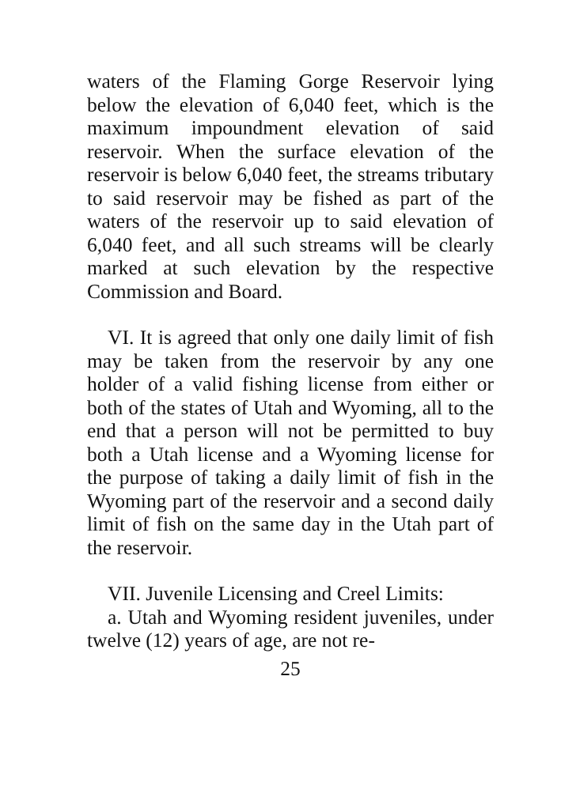waters of the Flaming Gorge Reservoir lying below the elevation of 6,040 feet, which is the maximum impoundment elevation of said reservoir. When the surface elevation of the reservoir is below 6,040 feet, the streams tributary to said reservoir may be fished as part of the waters of the reservoir up to said elevation of 6,040 feet, and all such streams will be clearly marked at such elevation by the respective Commission and Board.
VI. It is agreed that only one daily limit of fish may be taken from the reservoir by any one holder of a valid fishing license from either or both of the states of Utah and Wyoming, all to the end that a person will not be permitted to buy both a Utah license and a Wyoming license for the purpose of taking a daily limit of fish in the Wyoming part of the reservoir and a second daily limit of fish on the same day in the Utah part of the reservoir.
VII. Juvenile Licensing and Creel Limits:
a. Utah and Wyoming resident juveniles, under twelve (12) years of age, are not re-
25